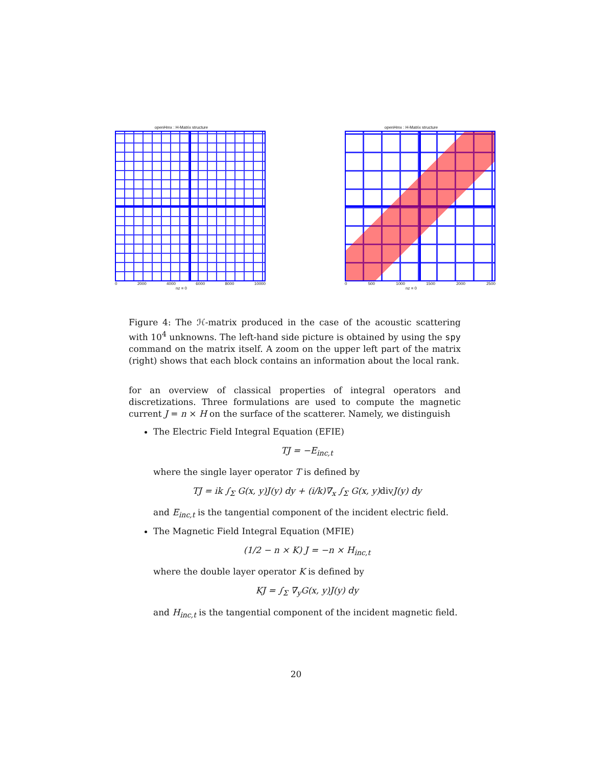openHmx : H-Matrix structure
0 2000 4000 6000 8000 10000
nz = 0
openHmx : H-Matrix structure
0 500 1000 1500 2000 2500
nz = 0
Figure 4: The ℋ-matrix produced in the case of the acoustic scattering with 10<sup>4</sup> unknowns. The left-hand side picture is obtained by using the spy command on the matrix itself. A zoom on the upper left part of the matrix (right) shows that each block contains an information about the local rank.
for an overview of classical properties of integral operators and discretizations. Three formulations are used to compute the magnetic current J = n × H on the surface of the scatterer. Namely, we distinguish
The Electric Field Integral Equation (EFIE)
TJ = −E<sub>inc,t</sub>
where the single layer operator T is defined by
TJ = ik ∫<sub>Σ</sub> G(x, y)J(y) dy + (i/k)∇<sub>x</sub> ∫<sub>Σ</sub> G(x, y)div J(y) dy
and E<sub>inc,t</sub> is the tangential component of the incident electric field.
The Magnetic Field Integral Equation (MFIE)
(1/2 − n × K) J = −n × H<sub>inc,t</sub>
where the double layer operator K is defined by
KJ = ∫<sub>Σ</sub> ∇<sub>y</sub>G(x, y)J(y) dy
and H<sub>inc,t</sub> is the tangential component of the incident magnetic field.
20